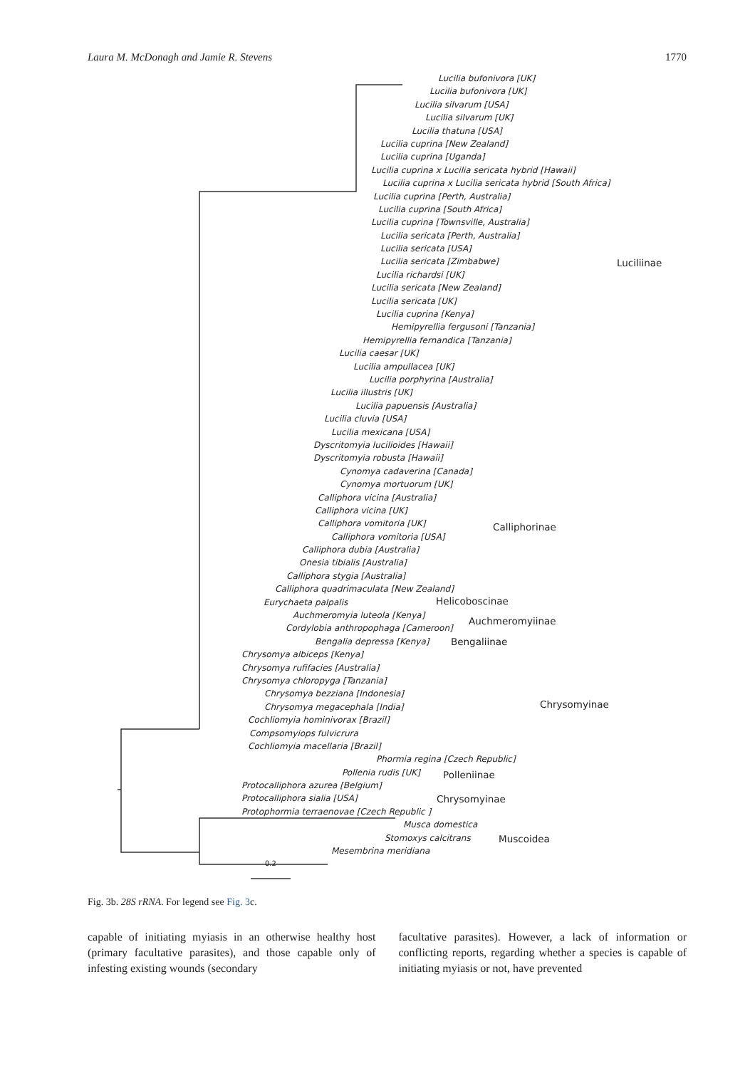Laura M. McDonagh and Jamie R. Stevens 1770
Lucilia bufonivora [UK]
Lucilia bufonivora [UK]
Lucilia silvarum [USA]
Lucilia silvarum [UK]
Lucilia thatuna [USA]
Lucilia cuprina [New Zealand]
Lucilia cuprina [Uganda]
Lucilia cuprina x Lucilia sericata hybrid [Hawaii]
Lucilia cuprina x Lucilia sericata hybrid [South Africa]
Lucilia cuprina [Perth, Australia]
Lucilia cuprina [South Africa]
Lucilia cuprina [Townsville, Australia]
Lucilia sericata [Perth, Australia]
Lucilia sericata [USA]
Lucilia sericata [Zimbabwe]
Lucilia richardsi [UK]
Lucilia sericata [New Zealand]
Lucilia sericata [UK]
Lucilia cuprina [Kenya]
Hemipyrellia fergusoni [Tanzania]
Hemipyrellia fernandica [Tanzania]
Lucilia caesar [UK]
Lucilia ampullacea [UK]
Lucilia porphyrina [Australia]
Lucilia illustris [UK]
Lucilia papuensis [Australia]
Lucilia cluvia [USA]
Lucilia mexicana [USA]
Dyscritomyia lucilioides [Hawaii]
Dyscritomyia robusta [Hawaii]
Cynomya cadaverina [Canada]
Cynomya mortuorum [UK]
Calliphora vicina [Australia]
Calliphora vicina [UK]
Calliphora vomitoria [UK]
Calliphora vomitoria [USA]
Calliphora dubia [Australia]
Onesia tibialis [Australia]
Calliphora stygia [Australia]
Calliphora quadrimaculata [New Zealand]
Eurychaeta palpalis
Auchmeromyia luteola [Kenya]
Cordylobia anthropophaga [Cameroon]
Bengalia depressa [Kenya]
Chrysomya albiceps [Kenya]
Chrysomya rufifacies [Australia]
Chrysomya chloropyga [Tanzania]
Chrysomya bezziana [Indonesia]
Chrysomya megacephala [India]
Cochliomyia hominivorax [Brazil]
Compsomyiops fulvicrura
Cochliomyia macellaria [Brazil]
Phormia regina [Czech Republic]
Pollenia rudis [UK]
Protocalliphora azurea [Belgium]
Protocalliphora sialia [USA]
Protophormia terraenovae [Czech Republic ]
Musca domestica
Stomoxys calcitrans
Mesembrina meridiana
0.2
Luciliinae
Calliphorinae
Helicoboscinae
Auchmeromyiinae
Bengaliinae
Chrysomyinae
Polleniinae
Chrysomyinae
Muscoidea
Fig. 3b. 28S rRNA. For legend see Fig. 3c.
capable of initiating myiasis in an otherwise healthy host (primary facultative parasites), and those capable only of infesting existing wounds (secondary
facultative parasites). However, a lack of information or conflicting reports, regarding whether a species is capable of initiating myiasis or not, have prevented